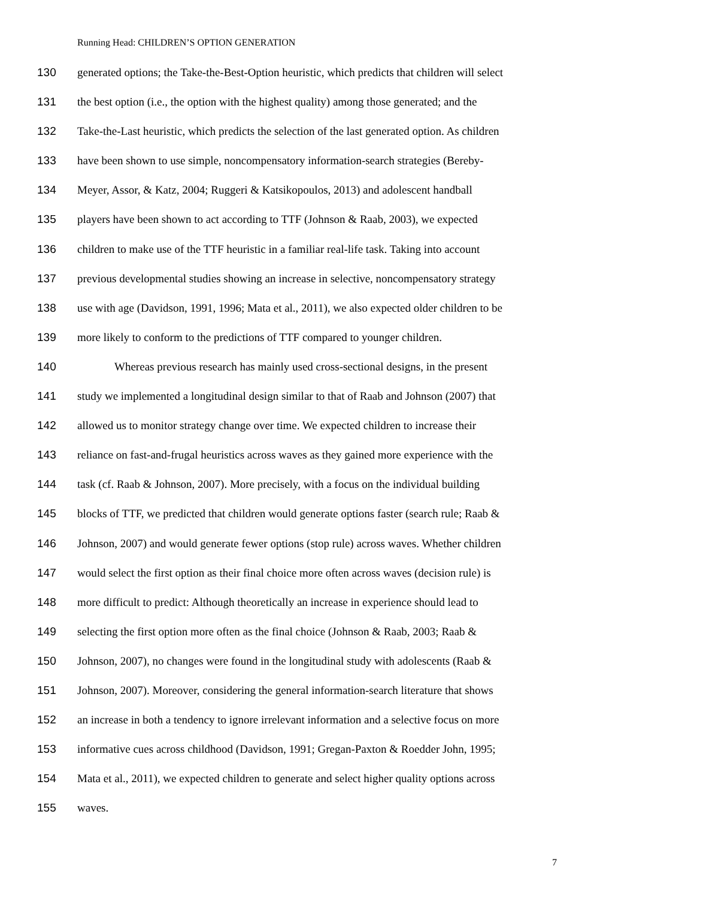Running Head: CHILDREN’S OPTION GENERATION
130 generated options; the Take-the-Best-Option heuristic, which predicts that children will select
131 the best option (i.e., the option with the highest quality) among those generated; and the
132 Take-the-Last heuristic, which predicts the selection of the last generated option. As children
133 have been shown to use simple, noncompensatory information-search strategies (Bereby-
134 Meyer, Assor, & Katz, 2004; Ruggeri & Katsikopoulos, 2013) and adolescent handball
135 players have been shown to act according to TTF (Johnson & Raab, 2003), we expected
136 children to make use of the TTF heuristic in a familiar real-life task. Taking into account
137 previous developmental studies showing an increase in selective, noncompensatory strategy
138 use with age (Davidson, 1991, 1996; Mata et al., 2011), we also expected older children to be
139 more likely to conform to the predictions of TTF compared to younger children.
140 Whereas previous research has mainly used cross-sectional designs, in the present
141 study we implemented a longitudinal design similar to that of Raab and Johnson (2007) that
142 allowed us to monitor strategy change over time. We expected children to increase their
143 reliance on fast-and-frugal heuristics across waves as they gained more experience with the
144 task (cf. Raab & Johnson, 2007). More precisely, with a focus on the individual building
145 blocks of TTF, we predicted that children would generate options faster (search rule; Raab &
146 Johnson, 2007) and would generate fewer options (stop rule) across waves. Whether children
147 would select the first option as their final choice more often across waves (decision rule) is
148 more difficult to predict: Although theoretically an increase in experience should lead to
149 selecting the first option more often as the final choice (Johnson & Raab, 2003; Raab &
150 Johnson, 2007), no changes were found in the longitudinal study with adolescents (Raab &
151 Johnson, 2007). Moreover, considering the general information-search literature that shows
152 an increase in both a tendency to ignore irrelevant information and a selective focus on more
153 informative cues across childhood (Davidson, 1991; Gregan-Paxton & Roedder John, 1995;
154 Mata et al., 2011), we expected children to generate and select higher quality options across
155 waves.
7